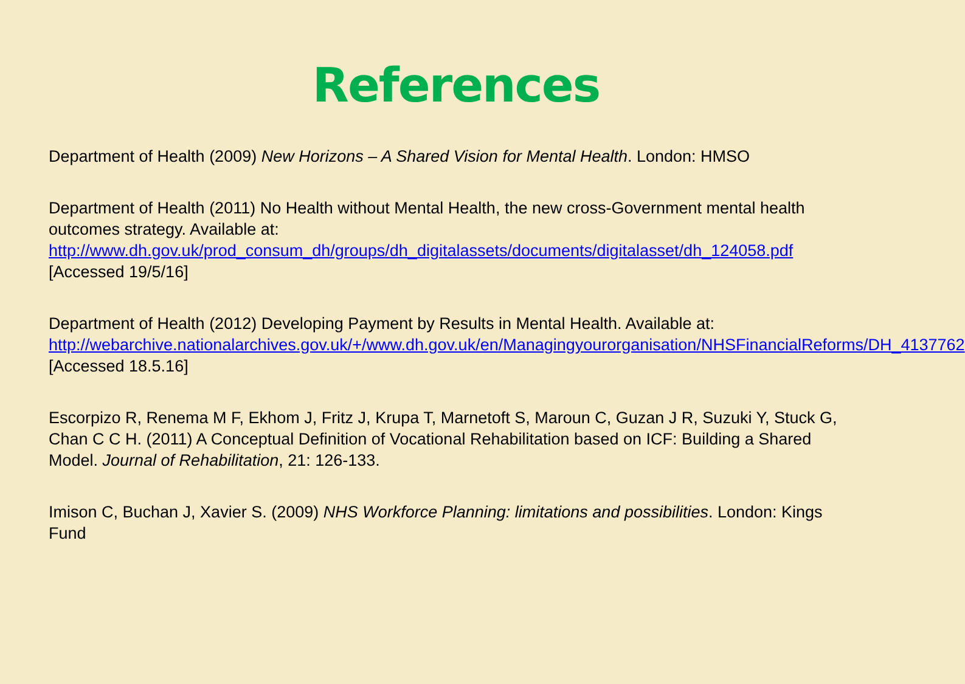References
Department of Health (2009) New Horizons – A Shared Vision for Mental Health. London: HMSO
Department of Health (2011) No Health without Mental Health, the new cross-Government mental health outcomes strategy. Available at:
http://www.dh.gov.uk/prod_consum_dh/groups/dh_digitalassets/documents/digitalasset/dh_124058.pdf
[Accessed 19/5/16]
Department of Health (2012) Developing Payment by Results in Mental Health. Available at: http://webarchive.nationalarchives.gov.uk/+/www.dh.gov.uk/en/Managingyourorganisation/NHSFinancialReforms/DH_4137762 [Accessed 18.5.16]
Escorpizo R, Renema M F, Ekhom J, Fritz J, Krupa T, Marnetoft S, Maroun C, Guzan J R, Suzuki Y, Stuck G, Chan C C H. (2011) A Conceptual Definition of Vocational Rehabilitation based on ICF: Building a Shared Model. Journal of Rehabilitation, 21: 126-133.
Imison C, Buchan J, Xavier S. (2009) NHS Workforce Planning: limitations and possibilities. London: Kings Fund